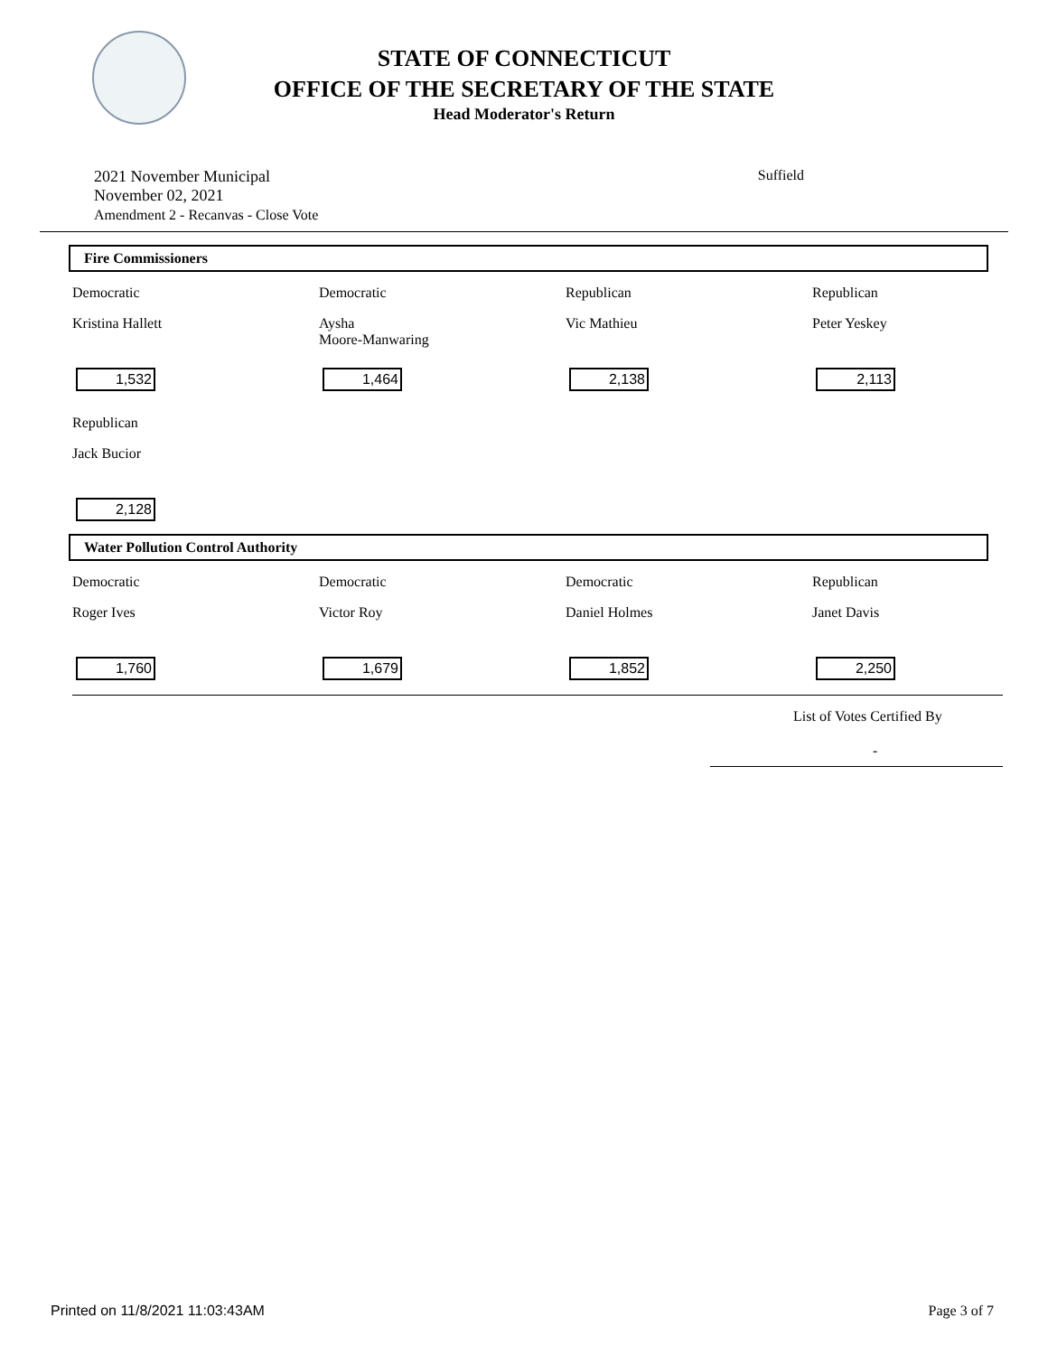STATE OF CONNECTICUT
OFFICE OF THE SECRETARY OF THE STATE
Head Moderator's Return
Suffield 2021 November Municipal
November 02, 2021
Amendment 2 - Recanvas - Close Vote
Fire Commissioners
| Democratic | Democratic | Republican | Republican |
| Kristina Hallett | Aysha Moore-Manwaring | Vic Mathieu | Peter Yeskey |
| 1,532 | 1,464 | 2,138 | 2,113 |
| Republican | | | |
| Jack Bucior | | | |
| 2,128 | | | |
Water Pollution Control Authority
| Democratic | Democratic | Democratic | Republican |
| Roger Ives | Victor Roy | Daniel Holmes | Janet Davis |
| 1,760 | 1,679 | 1,852 | 2,250 |
List of Votes Certified By
-
Printed on 11/8/2021 11:03:43AM
Page 3 of 7